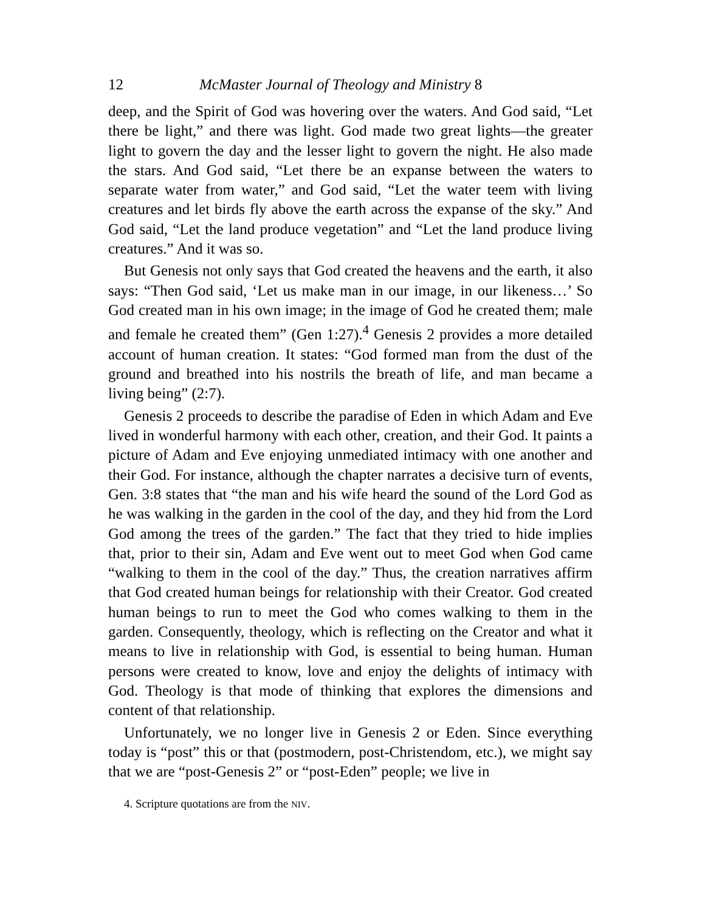12 McMaster Journal of Theology and Ministry 8
deep, and the Spirit of God was hovering over the waters. And God said, “Let there be light,” and there was light. God made two great lights—the greater light to govern the day and the lesser light to govern the night. He also made the stars. And God said, “Let there be an expanse between the waters to separate water from water,” and God said, “Let the water teem with living creatures and let birds fly above the earth across the expanse of the sky.” And God said, “Let the land produce vegetation” and “Let the land produce living creatures.” And it was so.
But Genesis not only says that God created the heavens and the earth, it also says: “Then God said, ‘Let us make man in our image, in our likeness…’ So God created man in his own image; in the image of God he created them; male and female he created them” (Gen 1:27).<sup>4</sup> Genesis 2 provides a more detailed account of human creation. It states: “God formed man from the dust of the ground and breathed into his nostrils the breath of life, and man became a living being” (2:7).
Genesis 2 proceeds to describe the paradise of Eden in which Adam and Eve lived in wonderful harmony with each other, creation, and their God. It paints a picture of Adam and Eve enjoying unmediated intimacy with one another and their God. For instance, although the chapter narrates a decisive turn of events, Gen. 3:8 states that “the man and his wife heard the sound of the Lord God as he was walking in the garden in the cool of the day, and they hid from the Lord God among the trees of the garden.” The fact that they tried to hide implies that, prior to their sin, Adam and Eve went out to meet God when God came “walking to them in the cool of the day.” Thus, the creation narratives affirm that God created human beings for relationship with their Creator. God created human beings to run to meet the God who comes walking to them in the garden. Consequently, theology, which is reflecting on the Creator and what it means to live in relationship with God, is essential to being human. Human persons were created to know, love and enjoy the delights of intimacy with God. Theology is that mode of thinking that explores the dimensions and content of that relationship.
Unfortunately, we no longer live in Genesis 2 or Eden. Since everything today is “post” this or that (postmodern, post-Christendom, etc.), we might say that we are “post-Genesis 2” or “post-Eden” people; we live in
4. Scripture quotations are from the NIV.